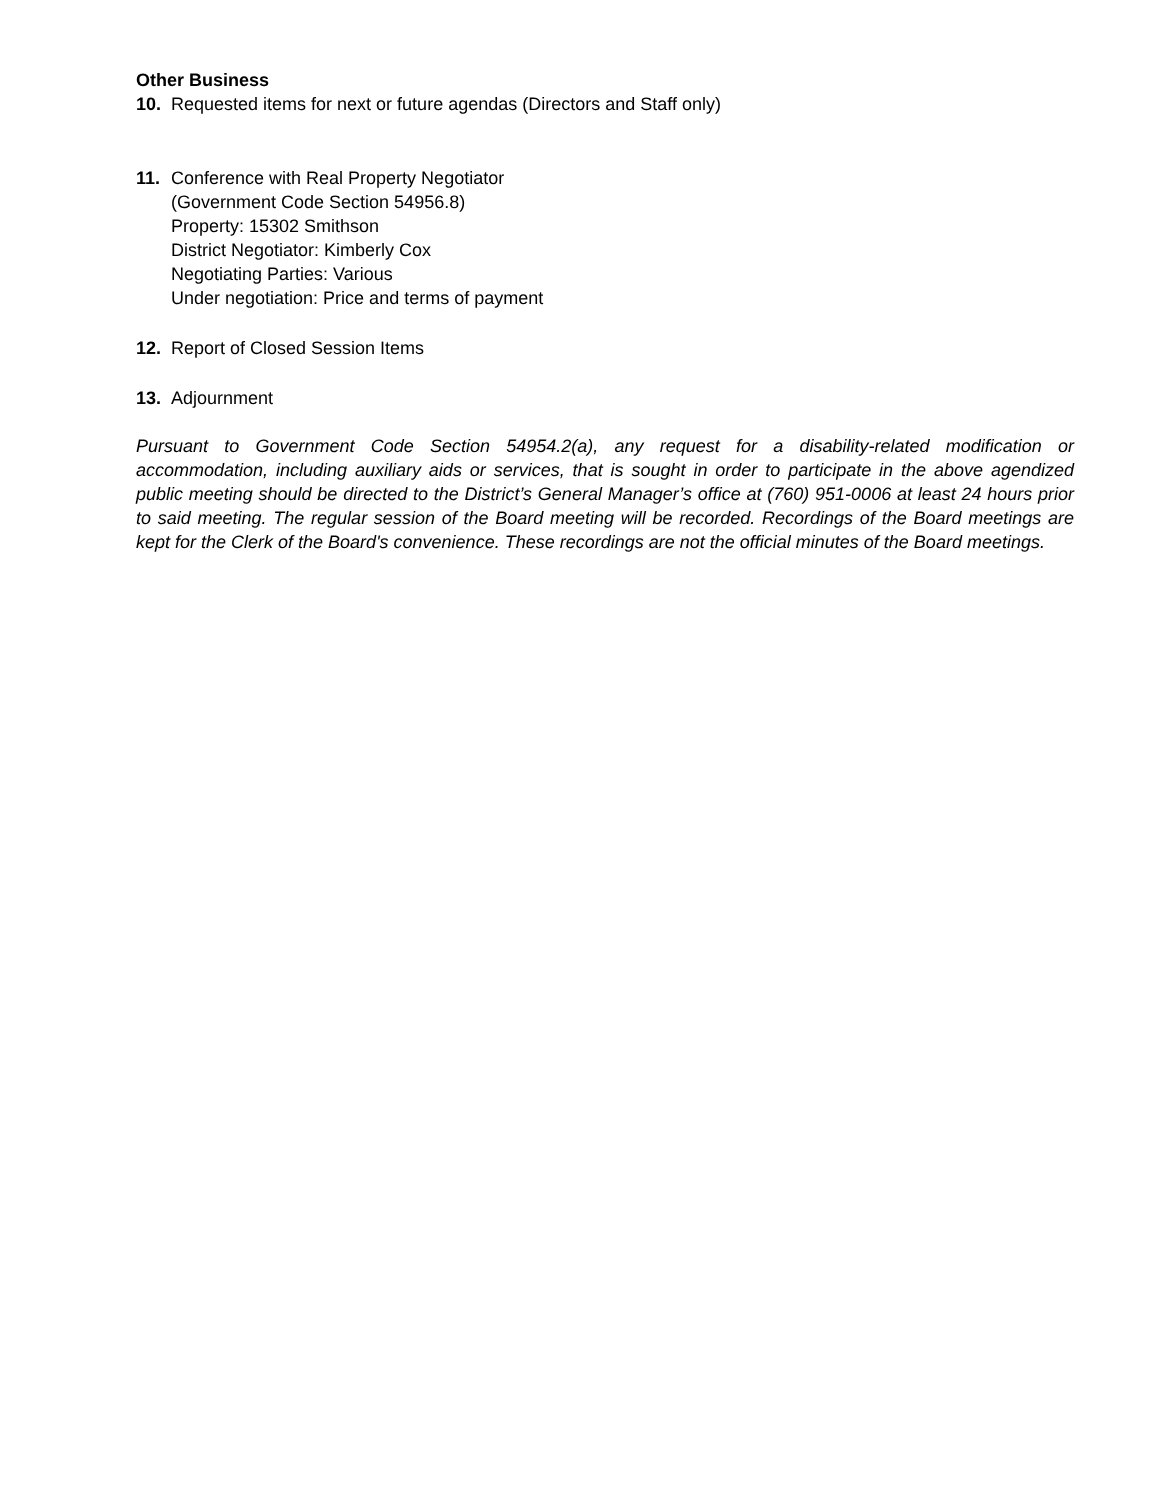Other Business
10. Requested items for next or future agendas (Directors and Staff only)
11. Conference with Real Property Negotiator
(Government Code Section 54956.8)
Property: 15302 Smithson
District Negotiator: Kimberly Cox
Negotiating Parties: Various
Under negotiation: Price and terms of payment
12. Report of Closed Session Items
13. Adjournment
Pursuant to Government Code Section 54954.2(a), any request for a disability-related modification or accommodation, including auxiliary aids or services, that is sought in order to participate in the above agendized public meeting should be directed to the District’s General Manager’s office at (760) 951-0006 at least 24 hours prior to said meeting. The regular session of the Board meeting will be recorded. Recordings of the Board meetings are kept for the Clerk of the Board's convenience. These recordings are not the official minutes of the Board meetings.